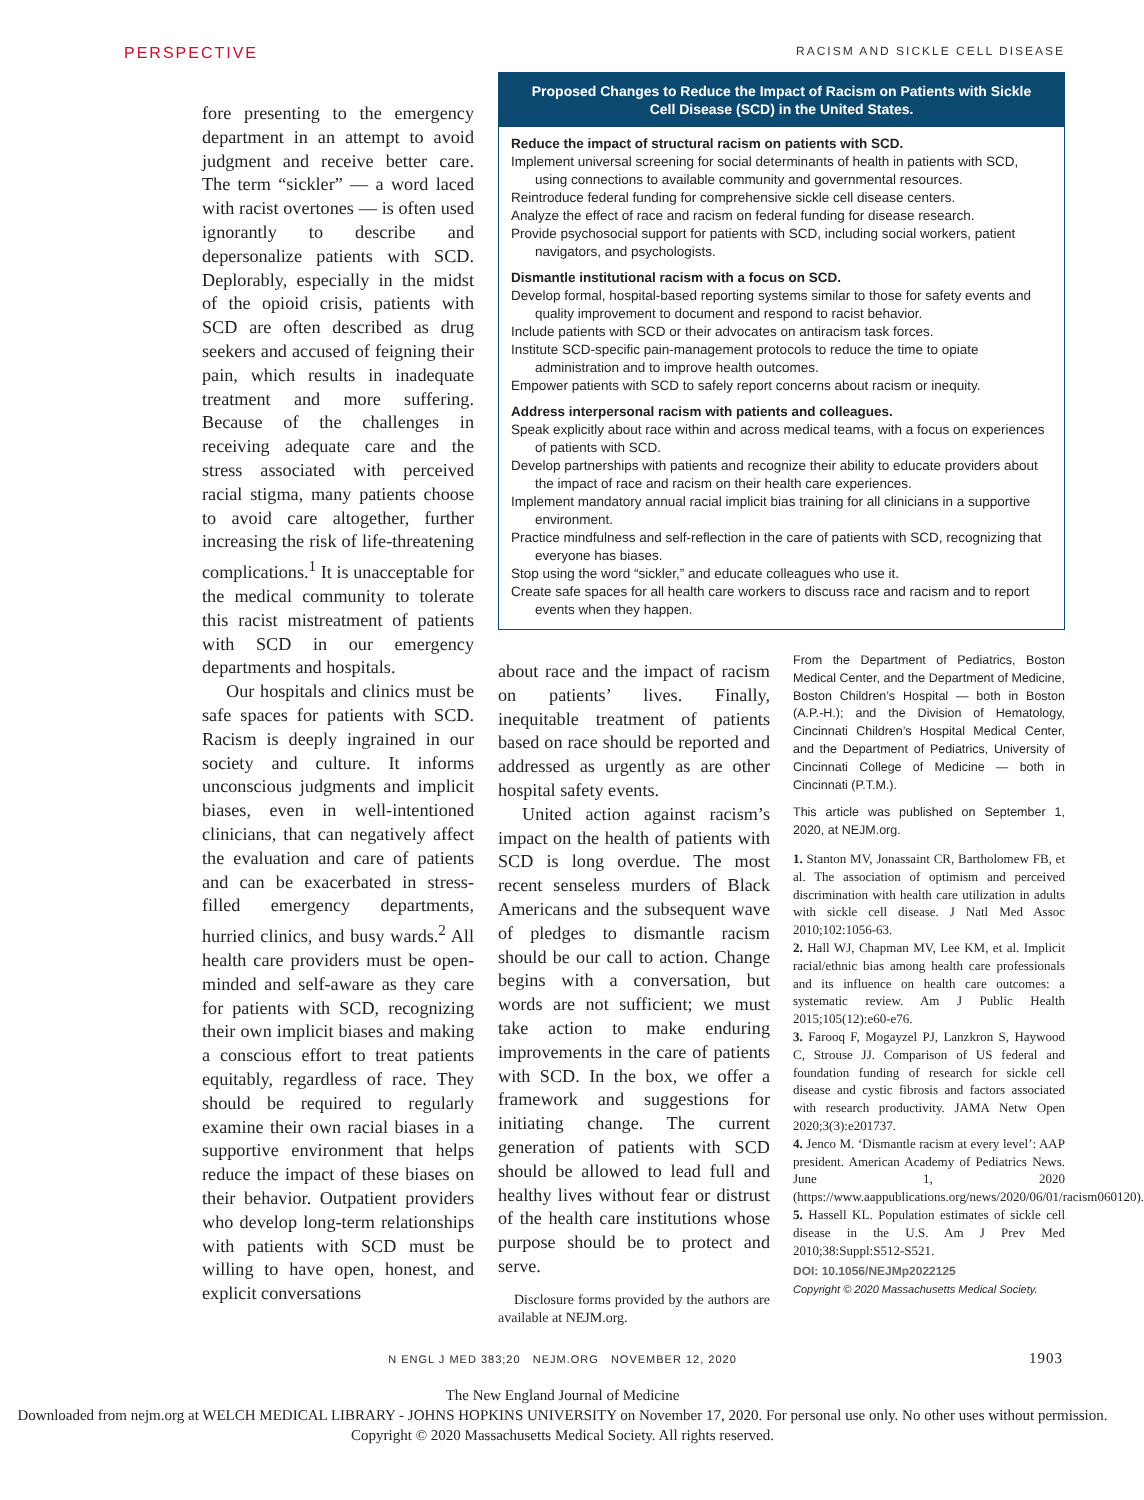PERSPECTIVE RACISM AND SICKLE CELL DISEASE
fore presenting to the emergency department in an attempt to avoid judgment and receive better care. The term “sickler” — a word laced with racist overtones — is often used ignorantly to describe and depersonalize patients with SCD. Deplorably, especially in the midst of the opioid crisis, patients with SCD are often described as drug seekers and accused of feigning their pain, which results in inadequate treatment and more suffering. Because of the challenges in receiving adequate care and the stress associated with perceived racial stigma, many patients choose to avoid care altogether, further increasing the risk of life-threatening complications.<sup>1</sup> It is unacceptable for the medical community to tolerate this racist mistreatment of patients with SCD in our emergency departments and hospitals.
Our hospitals and clinics must be safe spaces for patients with SCD. Racism is deeply ingrained in our society and culture. It informs unconscious judgments and implicit biases, even in well-intentioned clinicians, that can negatively affect the evaluation and care of patients and can be exacerbated in stress-filled emergency departments, hurried clinics, and busy wards.<sup>2</sup> All health care providers must be open-minded and self-aware as they care for patients with SCD, recognizing their own implicit biases and making a conscious effort to treat patients equitably, regardless of race. They should be required to regularly examine their own racial biases in a supportive environment that helps reduce the impact of these biases on their behavior. Outpatient providers who develop long-term relationships with patients with SCD must be willing to have open, honest, and explicit conversations
Proposed Changes to Reduce the Impact of Racism on Patients with Sickle Cell Disease (SCD) in the United States.
Reduce the impact of structural racism on patients with SCD.
Implement universal screening for social determinants of health in patients with SCD, using connections to available community and governmental resources.
Reintroduce federal funding for comprehensive sickle cell disease centers.
Analyze the effect of race and racism on federal funding for disease research.
Provide psychosocial support for patients with SCD, including social workers, patient navigators, and psychologists.
Dismantle institutional racism with a focus on SCD.
Develop formal, hospital-based reporting systems similar to those for safety events and quality improvement to document and respond to racist behavior.
Include patients with SCD or their advocates on antiracism task forces.
Institute SCD-specific pain-management protocols to reduce the time to opiate administration and to improve health outcomes.
Empower patients with SCD to safely report concerns about racism or inequity.
Address interpersonal racism with patients and colleagues.
Speak explicitly about race within and across medical teams, with a focus on experiences of patients with SCD.
Develop partnerships with patients and recognize their ability to educate providers about the impact of race and racism on their health care experiences.
Implement mandatory annual racial implicit bias training for all clinicians in a supportive environment.
Practice mindfulness and self-reflection in the care of patients with SCD, recognizing that everyone has biases.
Stop using the word “sickler,” and educate colleagues who use it.
Create safe spaces for all health care workers to discuss race and racism and to report events when they happen.
about race and the impact of racism on patients’ lives. Finally, inequitable treatment of patients based on race should be reported and addressed as urgently as are other hospital safety events.
United action against racism’s impact on the health of patients with SCD is long overdue. The most recent senseless murders of Black Americans and the subsequent wave of pledges to dismantle racism should be our call to action. Change begins with a conversation, but words are not sufficient; we must take action to make enduring improvements in the care of patients with SCD. In the box, we offer a framework and suggestions for initiating change. The current generation of patients with SCD should be allowed to lead full and healthy lives without fear or distrust of the health care institutions whose purpose should be to protect and serve.
Disclosure forms provided by the authors are available at NEJM.org.
From the Department of Pediatrics, Boston Medical Center, and the Department of Medicine, Boston Children’s Hospital — both in Boston (A.P.-H.); and the Division of Hematology, Cincinnati Children’s Hospital Medical Center, and the Department of Pediatrics, University of Cincinnati College of Medicine — both in Cincinnati (P.T.M.).
This article was published on September 1, 2020, at NEJM.org.
1. Stanton MV, Jonassaint CR, Bartholomew FB, et al. The association of optimism and perceived discrimination with health care utilization in adults with sickle cell disease. J Natl Med Assoc 2010;102:1056-63.
2. Hall WJ, Chapman MV, Lee KM, et al. Implicit racial/ethnic bias among health care professionals and its influence on health care outcomes: a systematic review. Am J Public Health 2015;105(12):e60-e76.
3. Farooq F, Mogayzel PJ, Lanzkron S, Haywood C, Strouse JJ. Comparison of US federal and foundation funding of research for sickle cell disease and cystic fibrosis and factors associated with research productivity. JAMA Netw Open 2020;3(3):e201737.
4. Jenco M. ‘Dismantle racism at every level’: AAP president. American Academy of Pediatrics News. June 1, 2020 (https://www.aappublications.org/news/2020/06/01/racism060120).
5. Hassell KL. Population estimates of sickle cell disease in the U.S. Am J Prev Med 2010;38:Suppl:S512-S521.
DOI: 10.1056/NEJMp2022125
Copyright © 2020 Massachusetts Medical Society.
N ENGL J MED 383;20 NEJM.ORG NOVEMBER 12, 2020 1903
The New England Journal of Medicine
Downloaded from nejm.org at WELCH MEDICAL LIBRARY - JOHNS HOPKINS UNIVERSITY on November 17, 2020. For personal use only. No other uses without permission.
Copyright © 2020 Massachusetts Medical Society. All rights reserved.